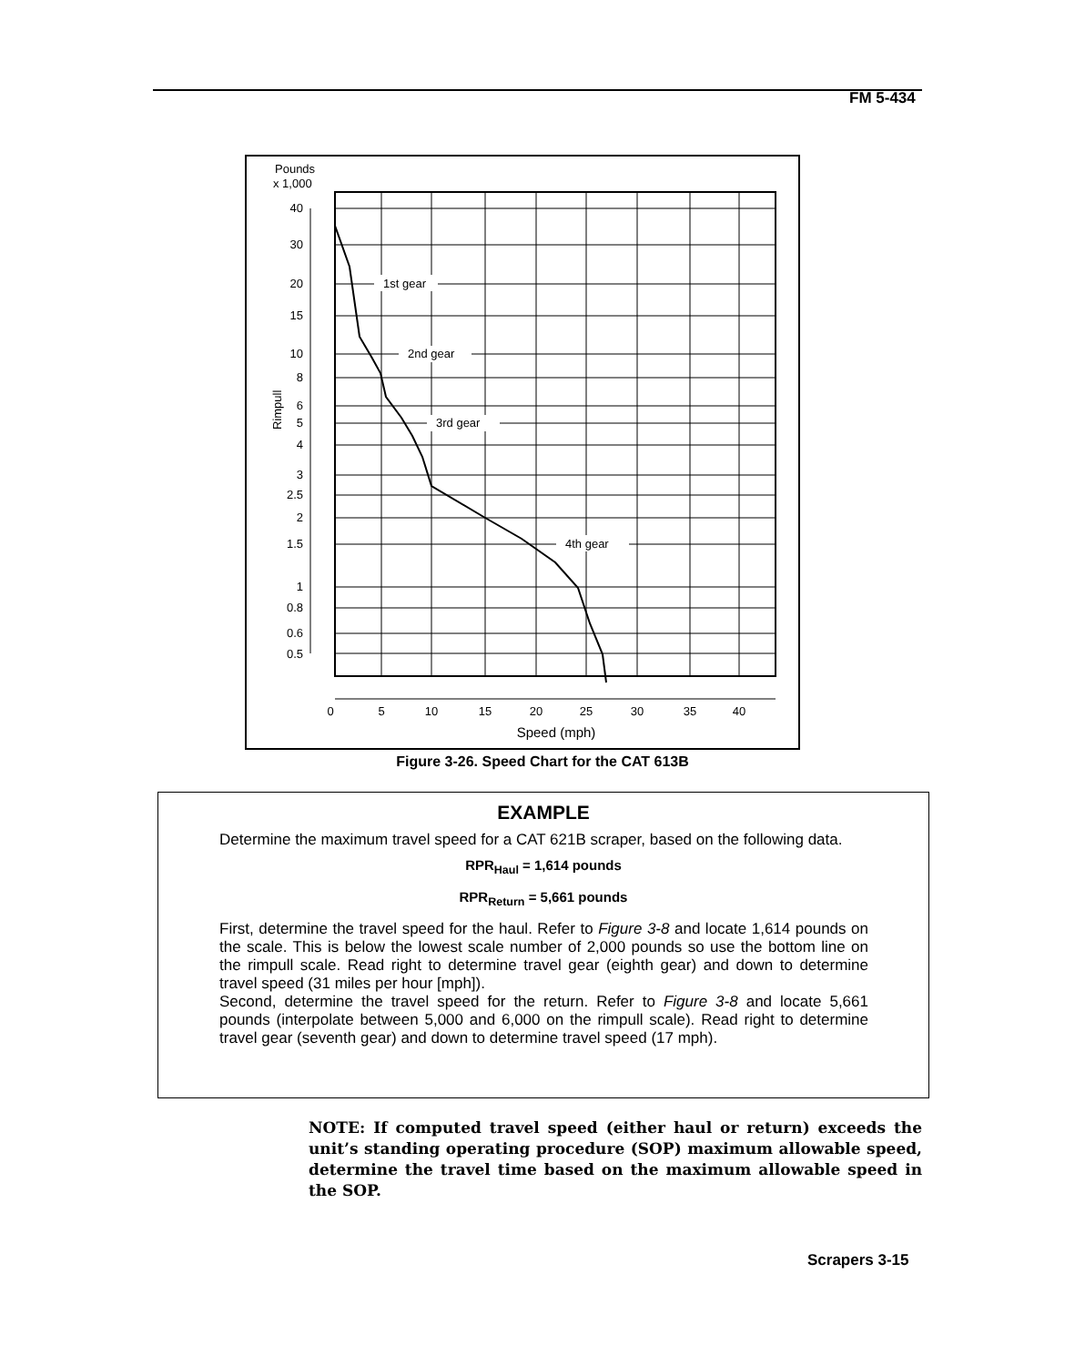FM 5-434
Pounds
x 1,000
40
30
20
15
10
8
6
5
4
3
2.5
2
1.5
1
0.8
0.6
0.5
Rimpull
1st gear
2nd gear
3rd gear
4th gear
0
5
10
15
20
25
30
35
40
Speed (mph)
Figure 3-26. Speed Chart for the CAT 613B
EXAMPLE
Determine the maximum travel speed for a CAT 621B scraper, based on the following data.
RPR<sub>Haul</sub> = 1,614 pounds
RPR<sub>Return</sub> = 5,661 pounds
First, determine the travel speed for the haul. Refer to Figure 3-8 and locate 1,614 pounds on the scale. This is below the lowest scale number of 2,000 pounds so use the bottom line on the rimpull scale. Read right to determine travel gear (eighth gear) and down to determine travel speed (31 miles per hour [mph]).
Second, determine the travel speed for the return. Refer to Figure 3-8 and locate 5,661 pounds (interpolate between 5,000 and 6,000 on the rimpull scale). Read right to determine travel gear (seventh gear) and down to determine travel speed (17 mph).
NOTE: If computed travel speed (either haul or return) exceeds the unit’s standing operating procedure (SOP) maximum allowable speed, determine the travel time based on the maximum allowable speed in the SOP.
Scrapers 3-15